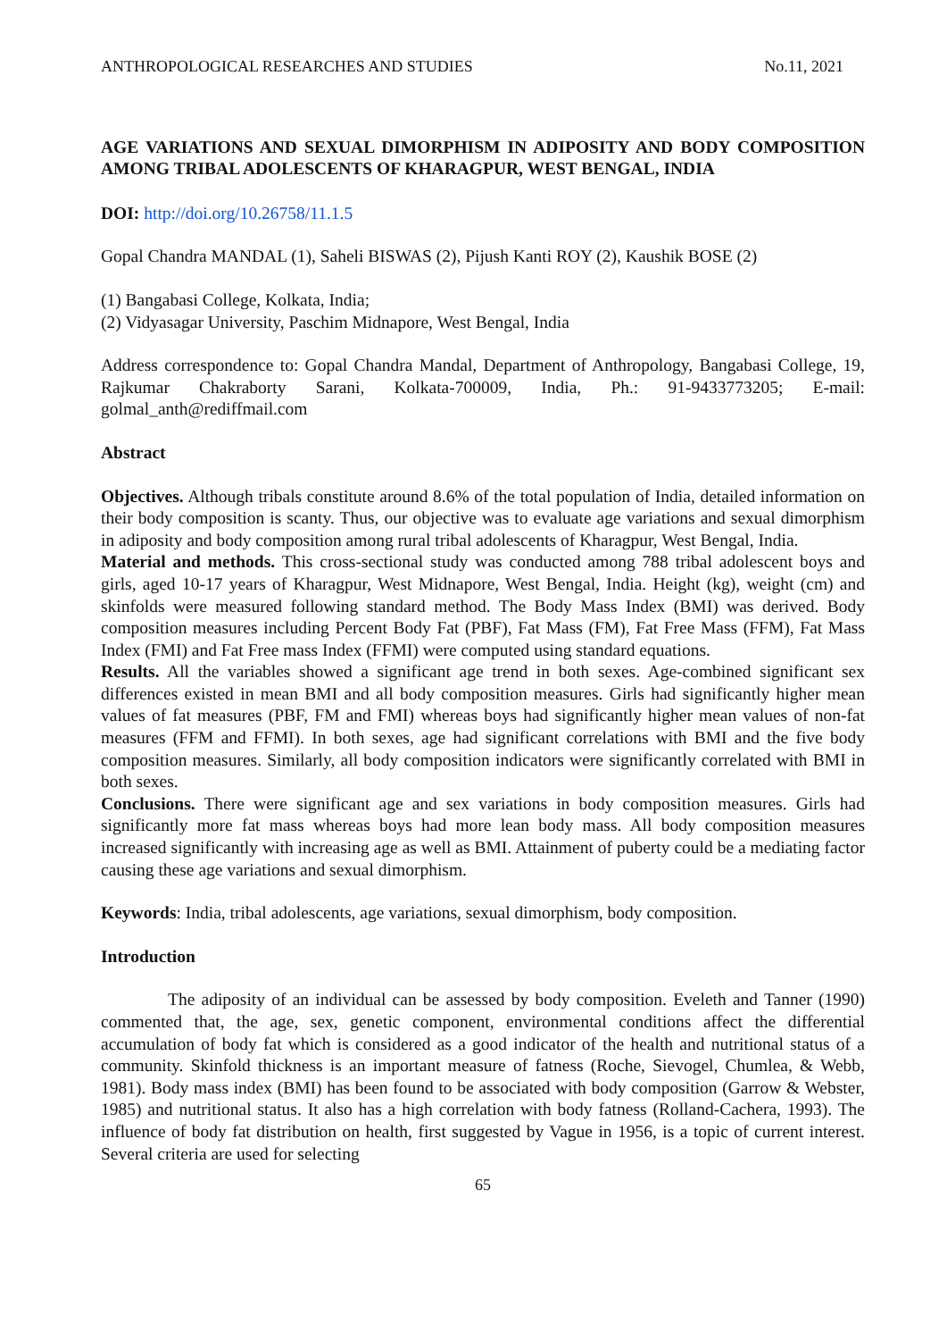ANTHROPOLOGICAL RESEARCHES AND STUDIES No.11, 2021
AGE VARIATIONS AND SEXUAL DIMORPHISM IN ADIPOSITY AND BODY COMPOSITION AMONG TRIBAL ADOLESCENTS OF KHARAGPUR, WEST BENGAL, INDIA
DOI: http://doi.org/10.26758/11.1.5
Gopal Chandra MANDAL (1), Saheli BISWAS (2), Pijush Kanti ROY (2), Kaushik BOSE (2)
(1) Bangabasi College, Kolkata, India;
(2) Vidyasagar University, Paschim Midnapore, West Bengal, India
Address correspondence to: Gopal Chandra Mandal, Department of Anthropology, Bangabasi College, 19, Rajkumar Chakraborty Sarani, Kolkata-700009, India, Ph.: 91-9433773205; E-mail: golmal_anth@rediffmail.com
Abstract
Objectives. Although tribals constitute around 8.6% of the total population of India, detailed information on their body composition is scanty. Thus, our objective was to evaluate age variations and sexual dimorphism in adiposity and body composition among rural tribal adolescents of Kharagpur, West Bengal, India.
Material and methods. This cross-sectional study was conducted among 788 tribal adolescent boys and girls, aged 10-17 years of Kharagpur, West Midnapore, West Bengal, India. Height (kg), weight (cm) and skinfolds were measured following standard method. The Body Mass Index (BMI) was derived. Body composition measures including Percent Body Fat (PBF), Fat Mass (FM), Fat Free Mass (FFM), Fat Mass Index (FMI) and Fat Free mass Index (FFMI) were computed using standard equations.
Results. All the variables showed a significant age trend in both sexes. Age-combined significant sex differences existed in mean BMI and all body composition measures. Girls had significantly higher mean values of fat measures (PBF, FM and FMI) whereas boys had significantly higher mean values of non-fat measures (FFM and FFMI). In both sexes, age had significant correlations with BMI and the five body composition measures. Similarly, all body composition indicators were significantly correlated with BMI in both sexes.
Conclusions. There were significant age and sex variations in body composition measures. Girls had significantly more fat mass whereas boys had more lean body mass. All body composition measures increased significantly with increasing age as well as BMI. Attainment of puberty could be a mediating factor causing these age variations and sexual dimorphism.
Keywords: India, tribal adolescents, age variations, sexual dimorphism, body composition.
Introduction
The adiposity of an individual can be assessed by body composition. Eveleth and Tanner (1990) commented that, the age, sex, genetic component, environmental conditions affect the differential accumulation of body fat which is considered as a good indicator of the health and nutritional status of a community. Skinfold thickness is an important measure of fatness (Roche, Sievogel, Chumlea, & Webb, 1981). Body mass index (BMI) has been found to be associated with body composition (Garrow & Webster, 1985) and nutritional status. It also has a high correlation with body fatness (Rolland-Cachera, 1993). The influence of body fat distribution on health, first suggested by Vague in 1956, is a topic of current interest. Several criteria are used for selecting
65